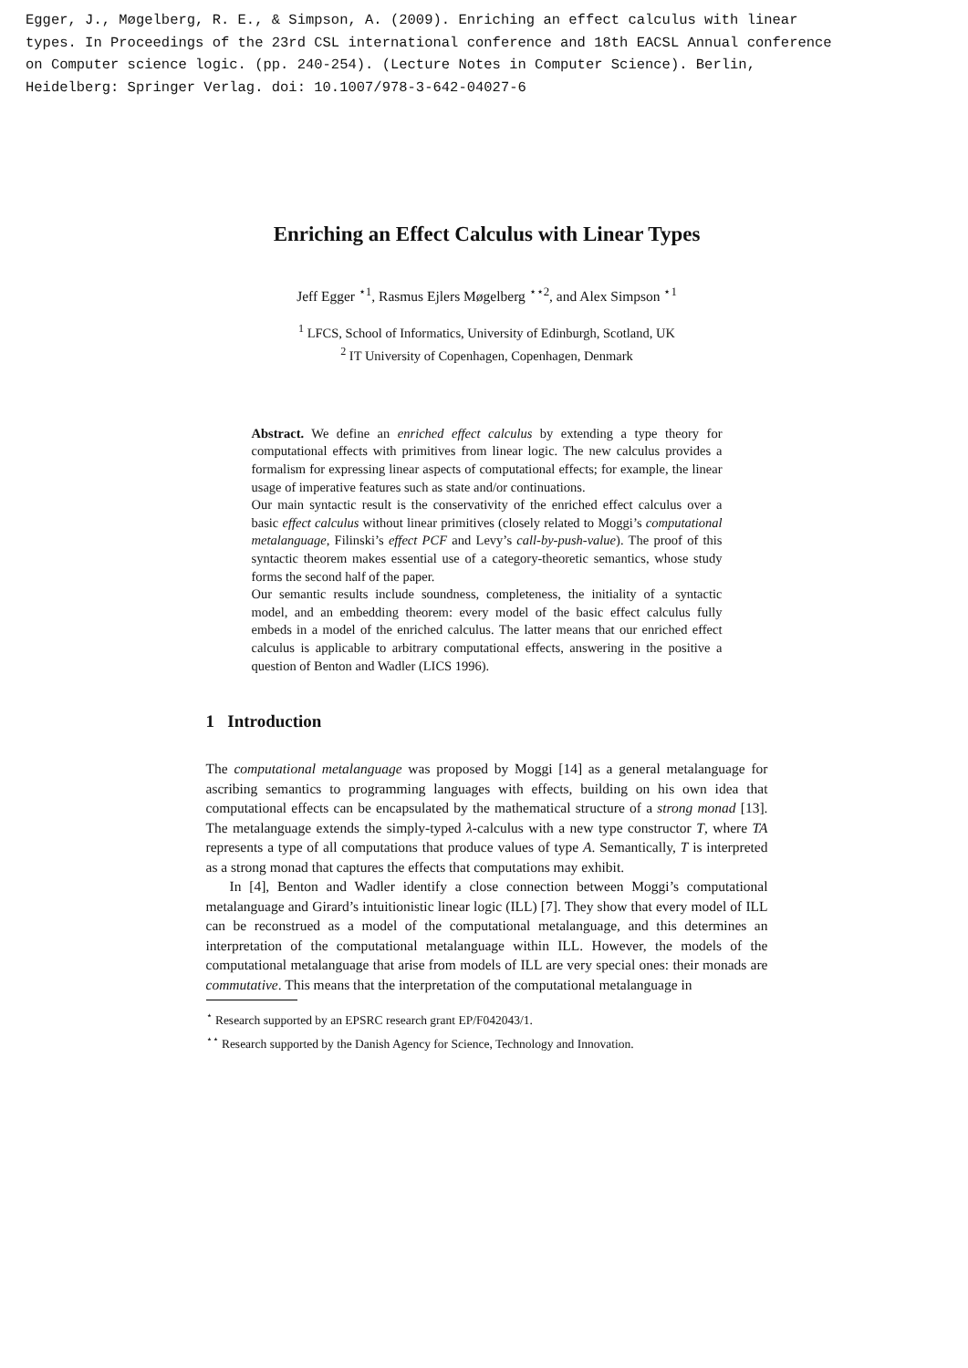Egger, J., Møgelberg, R. E., & Simpson, A. (2009). Enriching an effect calculus with linear
types. In Proceedings of the 23rd CSL international conference and 18th EACSL Annual conference
on Computer science logic. (pp. 240-254). (Lecture Notes in Computer Science). Berlin,
Heidelberg: Springer Verlag. doi: 10.1007/978-3-642-04027-6
Enriching an Effect Calculus with Linear Types
Jeff Egger <sup>⋆1</sup>, Rasmus Ejlers Møgelberg <sup>⋆⋆2</sup>, and Alex Simpson <sup>⋆1</sup>
<sup>1</sup> LFCS, School of Informatics, University of Edinburgh, Scotland, UK
<sup>2</sup> IT University of Copenhagen, Copenhagen, Denmark
Abstract. We define an enriched effect calculus by extending a type theory for computational effects with primitives from linear logic. The new calculus provides a formalism for expressing linear aspects of computational effects; for example, the linear usage of imperative features such as state and/or continuations.
Our main syntactic result is the conservativity of the enriched effect calculus over a basic effect calculus without linear primitives (closely related to Moggi’s computational metalanguage, Filinski’s effect PCF and Levy’s call-by-push-value). The proof of this syntactic theorem makes essential use of a category-theoretic semantics, whose study forms the second half of the paper.
Our semantic results include soundness, completeness, the initiality of a syntactic model, and an embedding theorem: every model of the basic effect calculus fully embeds in a model of the enriched calculus. The latter means that our enriched effect calculus is applicable to arbitrary computational effects, answering in the positive a question of Benton and Wadler (LICS 1996).
1 Introduction
The computational metalanguage was proposed by Moggi [14] as a general metalanguage for ascribing semantics to programming languages with effects, building on his own idea that computational effects can be encapsulated by the mathematical structure of a strong monad [13]. The metalanguage extends the simply-typed λ-calculus with a new type constructor T, where TA represents a type of all computations that produce values of type A. Semantically, T is interpreted as a strong monad that captures the effects that computations may exhibit.
In [4], Benton and Wadler identify a close connection between Moggi’s computational metalanguage and Girard’s intuitionistic linear logic (ILL) [7]. They show that every model of ILL can be reconstrued as a model of the computational metalanguage, and this determines an interpretation of the computational metalanguage within ILL. However, the models of the computational metalanguage that arise from models of ILL are very special ones: their monads are commutative. This means that the interpretation of the computational metalanguage in
<sup>⋆</sup> Research supported by an EPSRC research grant EP/F042043/1.
<sup>⋆⋆</sup> Research supported by the Danish Agency for Science, Technology and Innovation.